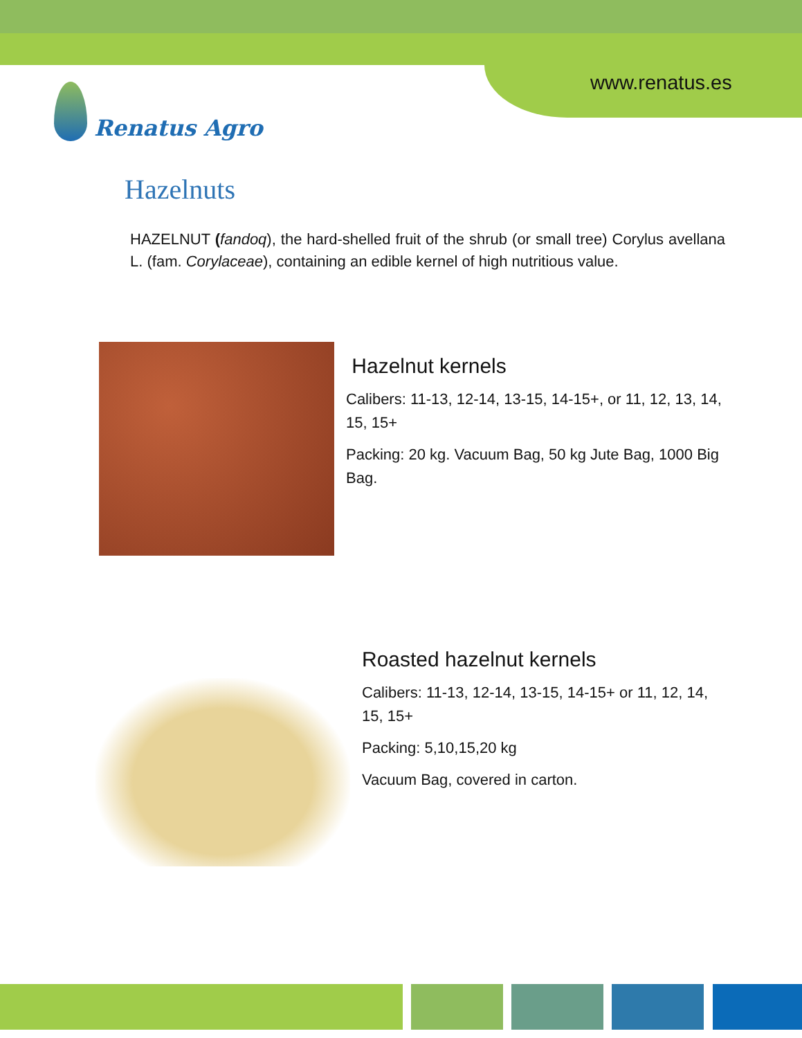www.renatus.es
Renatus Agro
Hazelnuts
HAZELNUT (fandoq), the hard-shelled fruit of the shrub (or small tree) Corylus avellana L. (fam. Corylaceae), containing an edible kernel of high nutritious value.
Hazelnut kernels
Calibers: 11-13, 12-14, 13-15, 14-15+, or 11, 12, 13, 14, 15, 15+
Packing: 20 kg. Vacuum Bag, 50 kg Jute Bag, 1000 Big Bag.
Roasted hazelnut kernels
Calibers: 11-13, 12-14, 13-15, 14-15+ or 11, 12, 14, 15, 15+
Packing: 5,10,15,20 kg
Vacuum Bag, covered in carton.